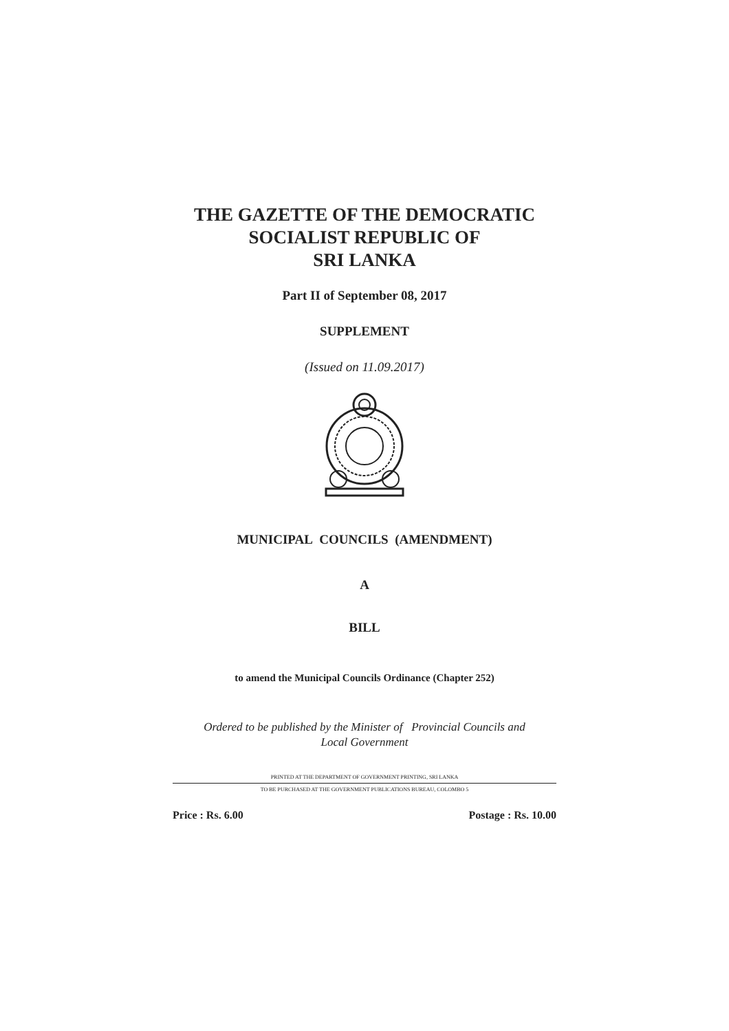THE GAZETTE OF THE DEMOCRATIC
SOCIALIST REPUBLIC OF
SRI LANKA
Part II of September 08, 2017
SUPPLEMENT
(Issued on 11.09.2017)
MUNICIPAL COUNCILS (AMENDMENT)
A
BILL
to amend the Municipal Councils Ordinance (Chapter 252)
Ordered to be published by the Minister of Provincial Councils and
Local Government
PRINTED AT THE DEPARTMENT OF GOVERNMENT PRINTING, SRI LANKA
TO BE PURCHASED AT THE GOVERNMENT PUBLICATIONS BUREAU, COLOMBO 5
Price : Rs. 6.00 Postage : Rs. 10.00